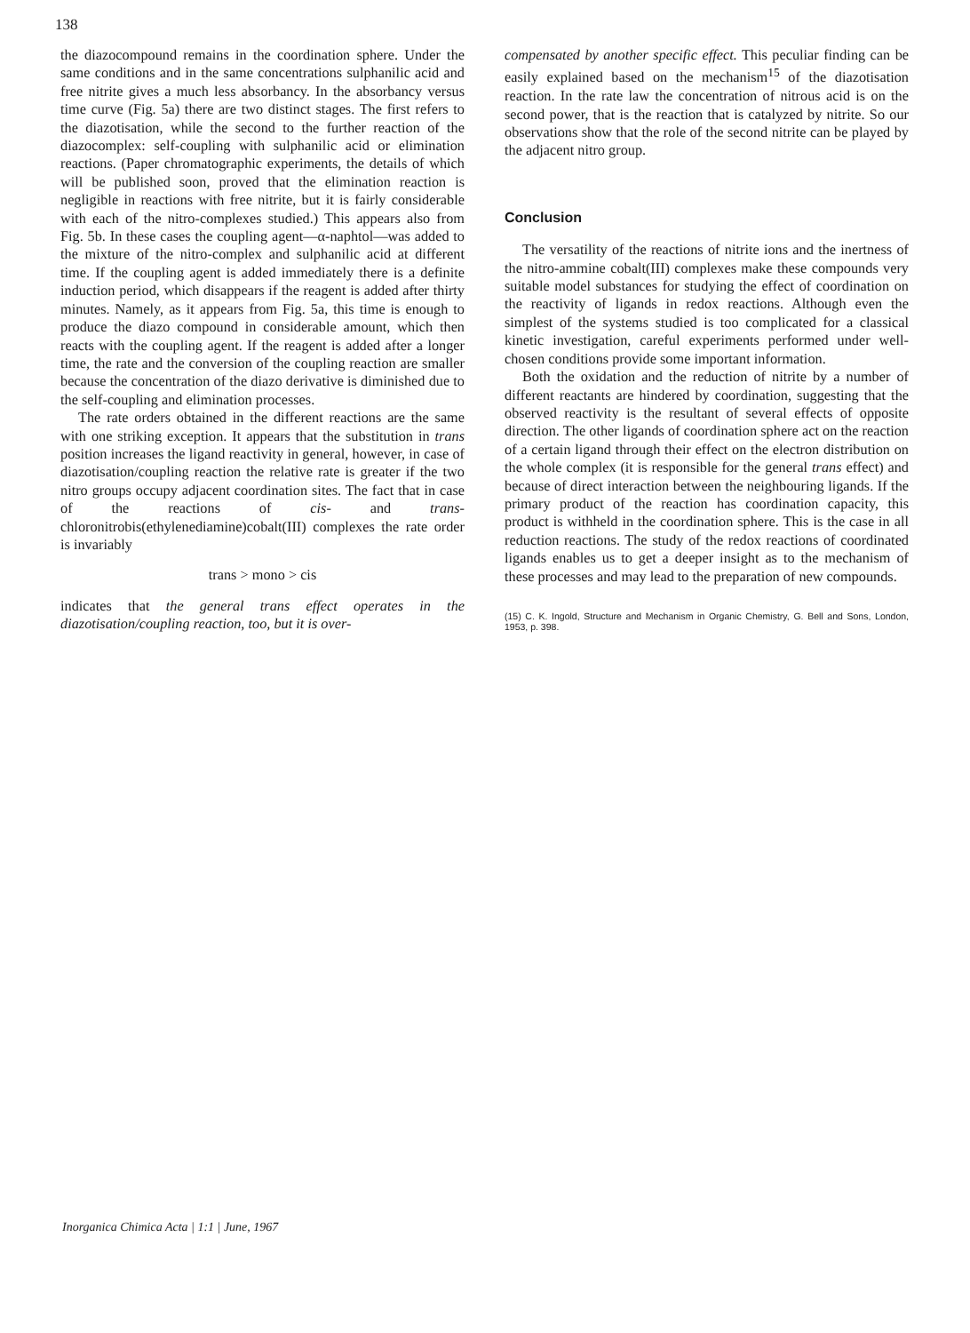138
the diazocompound remains in the coordination sphere. Under the same conditions and in the same concentrations sulphanilic acid and free nitrite gives a much less absorbancy. In the absorbancy versus time curve (Fig. 5a) there are two distinct stages. The first refers to the diazotisation, while the second to the further reaction of the diazocomplex: self-coupling with sulphanilic acid or elimination reactions. (Paper chromatographic experiments, the details of which will be published soon, proved that the elimination reaction is negligible in reactions with free nitrite, but it is fairly considerable with each of the nitro-complexes studied.) This appears also from Fig. 5b. In these cases the coupling agent—α-naphtol—was added to the mixture of the nitro-complex and sulphanilic acid at different time. If the coupling agent is added immediately there is a definite induction period, which disappears if the reagent is added after thirty minutes. Namely, as it appears from Fig. 5a, this time is enough to produce the diazo compound in considerable amount, which then reacts with the coupling agent. If the reagent is added after a longer time, the rate and the conversion of the coupling reaction are smaller because the concentration of the diazo derivative is diminished due to the self-coupling and elimination processes.
The rate orders obtained in the different reactions are the same with one striking exception. It appears that the substitution in trans position increases the ligand reactivity in general, however, in case of diazotisation/coupling reaction the relative rate is greater if the two nitro groups occupy adjacent coordination sites. The fact that in case of the reactions of cis- and trans-chloronitrobis(ethylenediamine)cobalt(III) complexes the rate order is invariably
trans > mono > cis
indicates that the general trans effect operates in the diazotisation/coupling reaction, too, but it is over-
compensated by another specific effect. This peculiar finding can be easily explained based on the mechanism<sup>15</sup> of the diazotisation reaction. In the rate law the concentration of nitrous acid is on the second power, that is the reaction that is catalyzed by nitrite. So our observations show that the role of the second nitrite can be played by the adjacent nitro group.
Conclusion
The versatility of the reactions of nitrite ions and the inertness of the nitro-ammine cobalt(III) complexes make these compounds very suitable model substances for studying the effect of coordination on the reactivity of ligands in redox reactions. Although even the simplest of the systems studied is too complicated for a classical kinetic investigation, careful experiments performed under well-chosen conditions provide some important information.
Both the oxidation and the reduction of nitrite by a number of different reactants are hindered by coordination, suggesting that the observed reactivity is the resultant of several effects of opposite direction. The other ligands of coordination sphere act on the reaction of a certain ligand through their effect on the electron distribution on the whole complex (it is responsible for the general trans effect) and because of direct interaction between the neighbouring ligands. If the primary product of the reaction has coordination capacity, this product is withheld in the coordination sphere. This is the case in all reduction reactions. The study of the redox reactions of coordinated ligands enables us to get a deeper insight as to the mechanism of these processes and may lead to the preparation of new compounds.
(15) C. K. Ingold, Structure and Mechanism in Organic Chemistry, G. Bell and Sons, London, 1953, p. 398.
Inorganica Chimica Acta | 1:1 | June, 1967